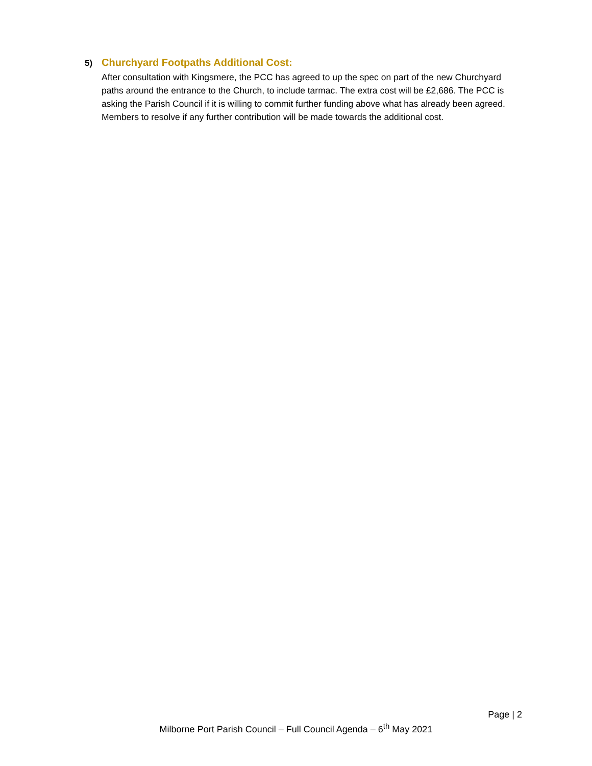5) Churchyard Footpaths Additional Cost:
After consultation with Kingsmere, the PCC has agreed to up the spec on part of the new Churchyard paths around the entrance to the Church, to include tarmac. The extra cost will be £2,686. The PCC is asking the Parish Council if it is willing to commit further funding above what has already been agreed. Members to resolve if any further contribution will be made towards the additional cost.
Page | 2
Milborne Port Parish Council – Full Council Agenda – 6<sup>th</sup> May 2021